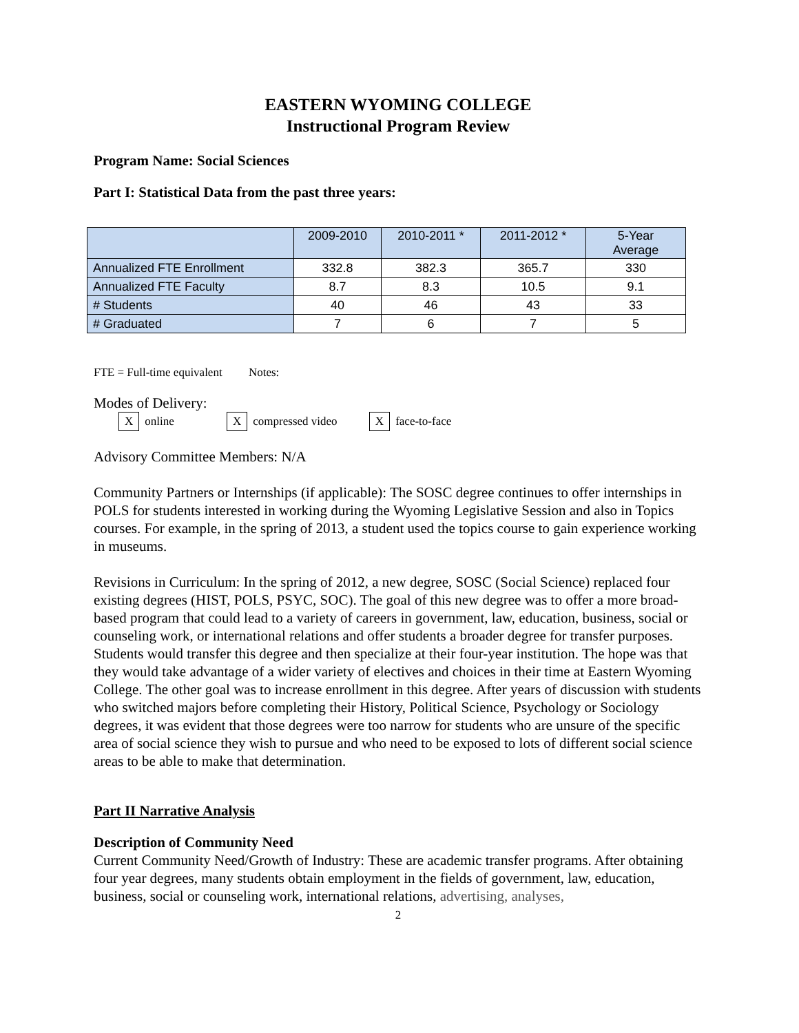EASTERN WYOMING COLLEGE
Instructional Program Review
Program Name: Social Sciences
Part I: Statistical Data from the past three years:
| | 2009-2010 | 2010-2011 * | 2011-2012 * | 5-Year Average |
| Annualized FTE Enrollment | 332.8 | 382.3 | 365.7 | 330 |
| Annualized FTE Faculty | 8.7 | 8.3 | 10.5 | 9.1 |
| # Students | 40 | 46 | 43 | 33 |
| # Graduated | 7 | 6 | 7 | 5 |
FTE = Full-time equivalent Notes:
Modes of Delivery:
Xonline X compressed video X face-to-face
Advisory Committee Members: N/A
Community Partners or Internships (if applicable): The SOSC degree continues to offer internships in POLS for students interested in working during the Wyoming Legislative Session and also in Topics courses. For example, in the spring of 2013, a student used the topics course to gain experience working in museums.
Revisions in Curriculum: In the spring of 2012, a new degree, SOSC (Social Science) replaced four existing degrees (HIST, POLS, PSYC, SOC). The goal of this new degree was to offer a more broad-based program that could lead to a variety of careers in government, law, education, business, social or counseling work, or international relations and offer students a broader degree for transfer purposes. Students would transfer this degree and then specialize at their four-year institution. The hope was that they would take advantage of a wider variety of electives and choices in their time at Eastern Wyoming College. The other goal was to increase enrollment in this degree. After years of discussion with students who switched majors before completing their History, Political Science, Psychology or Sociology degrees, it was evident that those degrees were too narrow for students who are unsure of the specific area of social science they wish to pursue and who need to be exposed to lots of different social science areas to be able to make that determination.
Part II Narrative Analysis
Description of Community Need
Current Community Need/Growth of Industry: These are academic transfer programs. After obtaining four year degrees, many students obtain employment in the fields of government, law, education, business, social or counseling work, international relations, advertising, analyses,
2